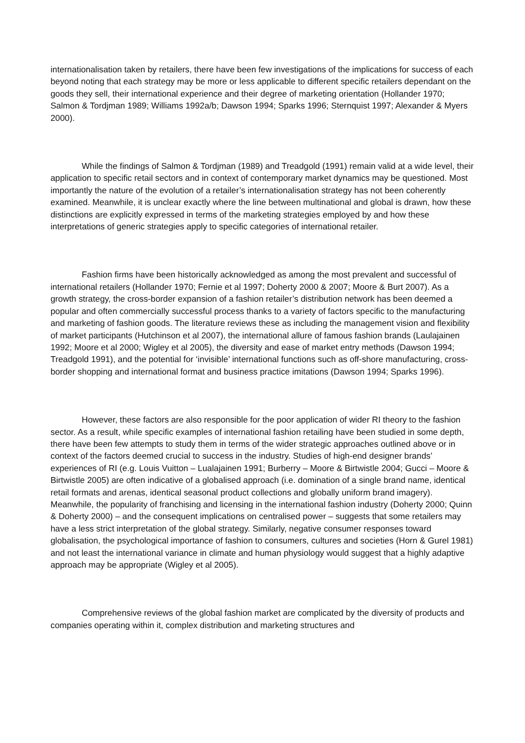internationalisation taken by retailers, there have been few investigations of the implications for success of each beyond noting that each strategy may be more or less applicable to different specific retailers dependant on the goods they sell, their international experience and their degree of marketing orientation (Hollander 1970; Salmon & Tordjman 1989; Williams 1992a/b; Dawson 1994; Sparks 1996; Sternquist 1997; Alexander & Myers 2000).
While the findings of Salmon & Tordjman (1989) and Treadgold (1991) remain valid at a wide level, their application to specific retail sectors and in context of contemporary market dynamics may be questioned. Most importantly the nature of the evolution of a retailer’s internationalisation strategy has not been coherently examined. Meanwhile, it is unclear exactly where the line between multinational and global is drawn, how these distinctions are explicitly expressed in terms of the marketing strategies employed by and how these interpretations of generic strategies apply to specific categories of international retailer.
Fashion firms have been historically acknowledged as among the most prevalent and successful of international retailers (Hollander 1970; Fernie et al 1997; Doherty 2000 & 2007; Moore & Burt 2007). As a growth strategy, the cross-border expansion of a fashion retailer’s distribution network has been deemed a popular and often commercially successful process thanks to a variety of factors specific to the manufacturing and marketing of fashion goods. The literature reviews these as including the management vision and flexibility of market participants (Hutchinson et al 2007), the international allure of famous fashion brands (Laulajainen 1992; Moore et al 2000; Wigley et al 2005), the diversity and ease of market entry methods (Dawson 1994; Treadgold 1991), and the potential for ‘invisible’ international functions such as off-shore manufacturing, cross-border shopping and international format and business practice imitations (Dawson 1994; Sparks 1996).
However, these factors are also responsible for the poor application of wider RI theory to the fashion sector. As a result, while specific examples of international fashion retailing have been studied in some depth, there have been few attempts to study them in terms of the wider strategic approaches outlined above or in context of the factors deemed crucial to success in the industry. Studies of high-end designer brands’ experiences of RI (e.g. Louis Vuitton – Lualajainen 1991; Burberry – Moore & Birtwistle 2004; Gucci – Moore & Birtwistle 2005) are often indicative of a globalised approach (i.e. domination of a single brand name, identical retail formats and arenas, identical seasonal product collections and globally uniform brand imagery). Meanwhile, the popularity of franchising and licensing in the international fashion industry (Doherty 2000; Quinn & Doherty 2000) – and the consequent implications on centralised power – suggests that some retailers may have a less strict interpretation of the global strategy. Similarly, negative consumer responses toward globalisation, the psychological importance of fashion to consumers, cultures and societies (Horn & Gurel 1981) and not least the international variance in climate and human physiology would suggest that a highly adaptive approach may be appropriate (Wigley et al 2005).
Comprehensive reviews of the global fashion market are complicated by the diversity of products and companies operating within it, complex distribution and marketing structures and